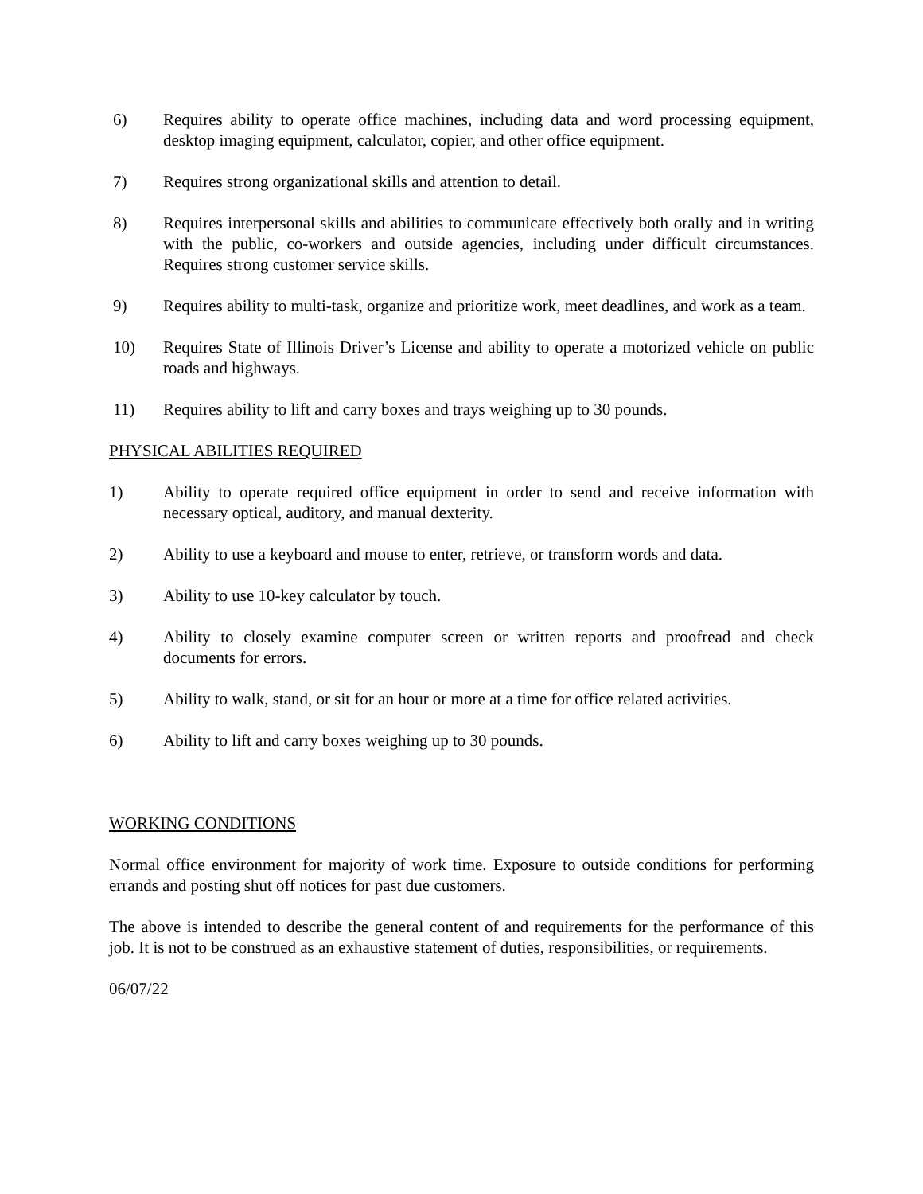6) Requires ability to operate office machines, including data and word processing equipment, desktop imaging equipment, calculator, copier, and other office equipment.
7) Requires strong organizational skills and attention to detail.
8) Requires interpersonal skills and abilities to communicate effectively both orally and in writing with the public, co-workers and outside agencies, including under difficult circumstances. Requires strong customer service skills.
9) Requires ability to multi-task, organize and prioritize work, meet deadlines, and work as a team.
10) Requires State of Illinois Driver’s License and ability to operate a motorized vehicle on public roads and highways.
11) Requires ability to lift and carry boxes and trays weighing up to 30 pounds.
PHYSICAL ABILITIES REQUIRED
1) Ability to operate required office equipment in order to send and receive information with necessary optical, auditory, and manual dexterity.
2) Ability to use a keyboard and mouse to enter, retrieve, or transform words and data.
3) Ability to use 10-key calculator by touch.
4) Ability to closely examine computer screen or written reports and proofread and check documents for errors.
5) Ability to walk, stand, or sit for an hour or more at a time for office related activities.
6) Ability to lift and carry boxes weighing up to 30 pounds.
WORKING CONDITIONS
Normal office environment for majority of work time. Exposure to outside conditions for performing errands and posting shut off notices for past due customers.
The above is intended to describe the general content of and requirements for the performance of this job. It is not to be construed as an exhaustive statement of duties, responsibilities, or requirements.
06/07/22